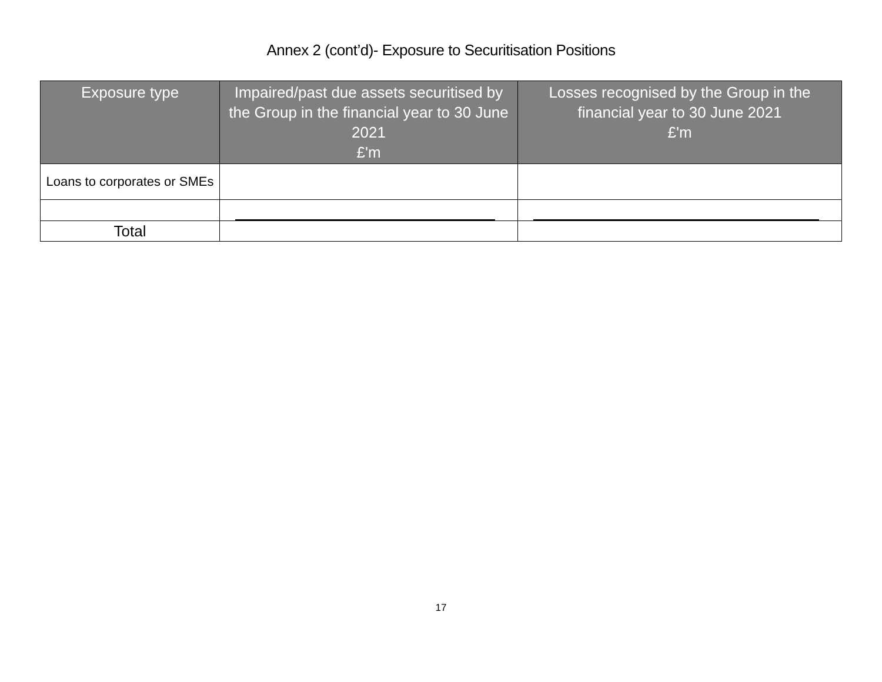Annex 2 (cont’d)- Exposure to Securitisation Positions
| Exposure type | Impaired/past due assets securitised by the Group in the financial year to 30 June 2021 £'m | Losses recognised by the Group in the financial year to 30 June 2021 £'m |
| --- | --- | --- |
| Loans to corporates or SMEs | | |
| Total | | |
17